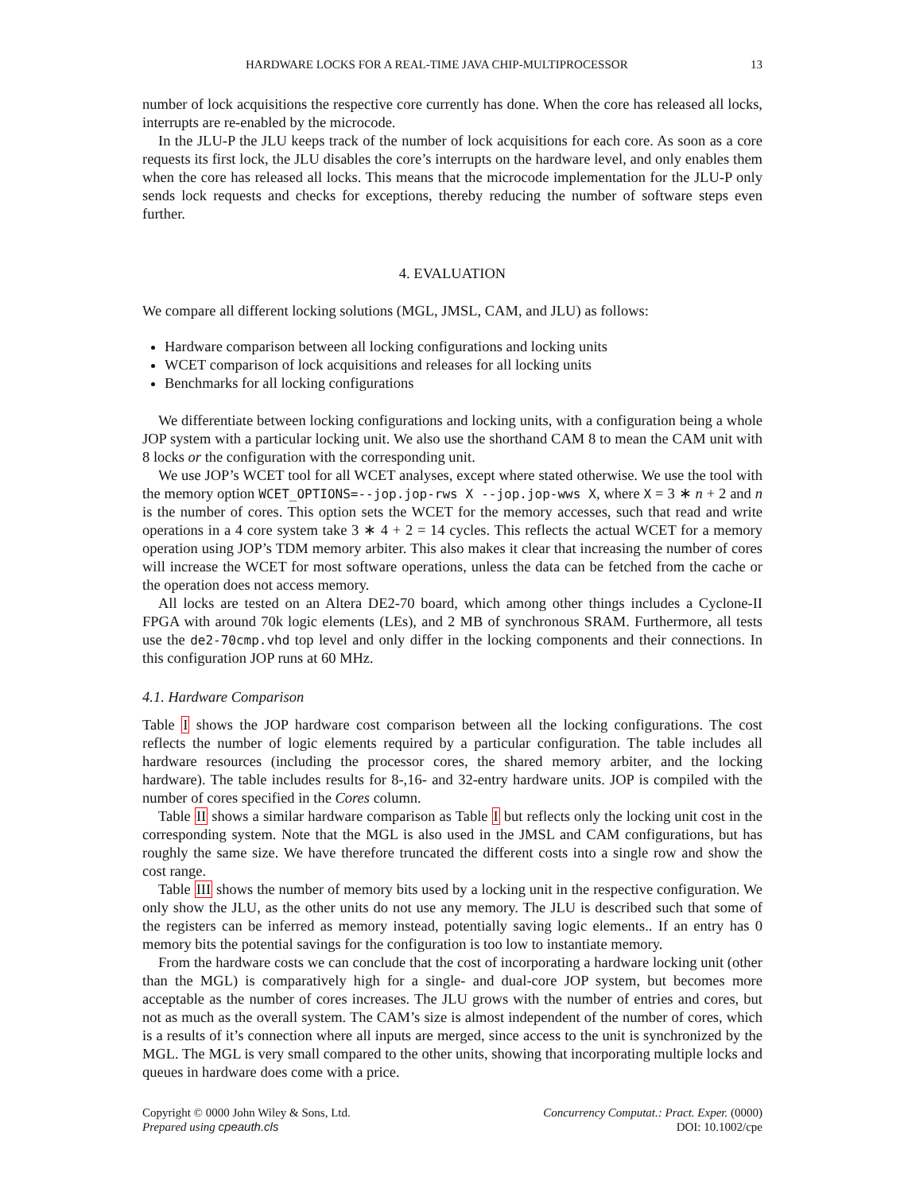HARDWARE LOCKS FOR A REAL-TIME JAVA CHIP-MULTIPROCESSOR 13
number of lock acquisitions the respective core currently has done. When the core has released all locks, interrupts are re-enabled by the microcode.
In the JLU-P the JLU keeps track of the number of lock acquisitions for each core. As soon as a core requests its first lock, the JLU disables the core’s interrupts on the hardware level, and only enables them when the core has released all locks. This means that the microcode implementation for the JLU-P only sends lock requests and checks for exceptions, thereby reducing the number of software steps even further.
4. EVALUATION
We compare all different locking solutions (MGL, JMSL, CAM, and JLU) as follows:
Hardware comparison between all locking configurations and locking units
WCET comparison of lock acquisitions and releases for all locking units
Benchmarks for all locking configurations
We differentiate between locking configurations and locking units, with a configuration being a whole JOP system with a particular locking unit. We also use the shorthand CAM 8 to mean the CAM unit with 8 locks or the configuration with the corresponding unit.
We use JOP’s WCET tool for all WCET analyses, except where stated otherwise. We use the tool with the memory option WCET_OPTIONS=--jop.jop-rws X --jop.jop-wws X, where X = 3 ∗ n + 2 and n is the number of cores. This option sets the WCET for the memory accesses, such that read and write operations in a 4 core system take 3 ∗ 4 + 2 = 14 cycles. This reflects the actual WCET for a memory operation using JOP’s TDM memory arbiter. This also makes it clear that increasing the number of cores will increase the WCET for most software operations, unless the data can be fetched from the cache or the operation does not access memory.
All locks are tested on an Altera DE2-70 board, which among other things includes a Cyclone-II FPGA with around 70k logic elements (LEs), and 2 MB of synchronous SRAM. Furthermore, all tests use the de2-70cmp.vhd top level and only differ in the locking components and their connections. In this configuration JOP runs at 60 MHz.
4.1. Hardware Comparison
Table I shows the JOP hardware cost comparison between all the locking configurations. The cost reflects the number of logic elements required by a particular configuration. The table includes all hardware resources (including the processor cores, the shared memory arbiter, and the locking hardware). The table includes results for 8-,16- and 32-entry hardware units. JOP is compiled with the number of cores specified in the Cores column.
Table II shows a similar hardware comparison as Table I but reflects only the locking unit cost in the corresponding system. Note that the MGL is also used in the JMSL and CAM configurations, but has roughly the same size. We have therefore truncated the different costs into a single row and show the cost range.
Table III shows the number of memory bits used by a locking unit in the respective configuration. We only show the JLU, as the other units do not use any memory. The JLU is described such that some of the registers can be inferred as memory instead, potentially saving logic elements.. If an entry has 0 memory bits the potential savings for the configuration is too low to instantiate memory.
From the hardware costs we can conclude that the cost of incorporating a hardware locking unit (other than the MGL) is comparatively high for a single- and dual-core JOP system, but becomes more acceptable as the number of cores increases. The JLU grows with the number of entries and cores, but not as much as the overall system. The CAM’s size is almost independent of the number of cores, which is a results of it’s connection where all inputs are merged, since access to the unit is synchronized by the MGL. The MGL is very small compared to the other units, showing that incorporating multiple locks and queues in hardware does come with a price.
Copyright © 0000 John Wiley & Sons, Ltd.
Prepared using cpeauth.cls
Concurrency Computat.: Pract. Exper. (0000)
DOI: 10.1002/cpe